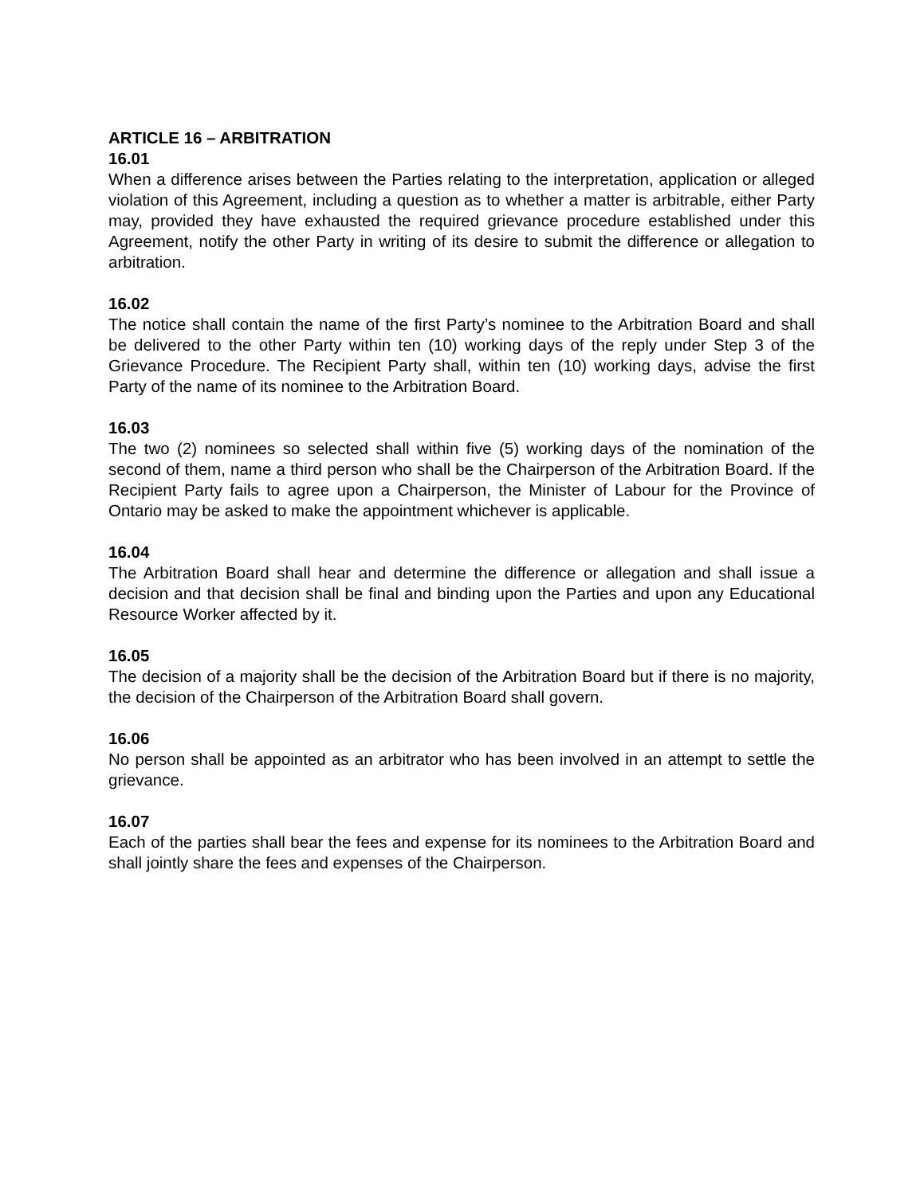ARTICLE 16 – ARBITRATION
16.01
When a difference arises between the Parties relating to the interpretation, application or alleged violation of this Agreement, including a question as to whether a matter is arbitrable, either Party may, provided they have exhausted the required grievance procedure established under this Agreement, notify the other Party in writing of its desire to submit the difference or allegation to arbitration.
16.02
The notice shall contain the name of the first Party’s nominee to the Arbitration Board and shall be delivered to the other Party within ten (10) working days of the reply under Step 3 of the Grievance Procedure. The Recipient Party shall, within ten (10) working days, advise the first Party of the name of its nominee to the Arbitration Board.
16.03
The two (2) nominees so selected shall within five (5) working days of the nomination of the second of them, name a third person who shall be the Chairperson of the Arbitration Board. If the Recipient Party fails to agree upon a Chairperson, the Minister of Labour for the Province of Ontario may be asked to make the appointment whichever is applicable.
16.04
The Arbitration Board shall hear and determine the difference or allegation and shall issue a decision and that decision shall be final and binding upon the Parties and upon any Educational Resource Worker affected by it.
16.05
The decision of a majority shall be the decision of the Arbitration Board but if there is no majority, the decision of the Chairperson of the Arbitration Board shall govern.
16.06
No person shall be appointed as an arbitrator who has been involved in an attempt to settle the grievance.
16.07
Each of the parties shall bear the fees and expense for its nominees to the Arbitration Board and shall jointly share the fees and expenses of the Chairperson.